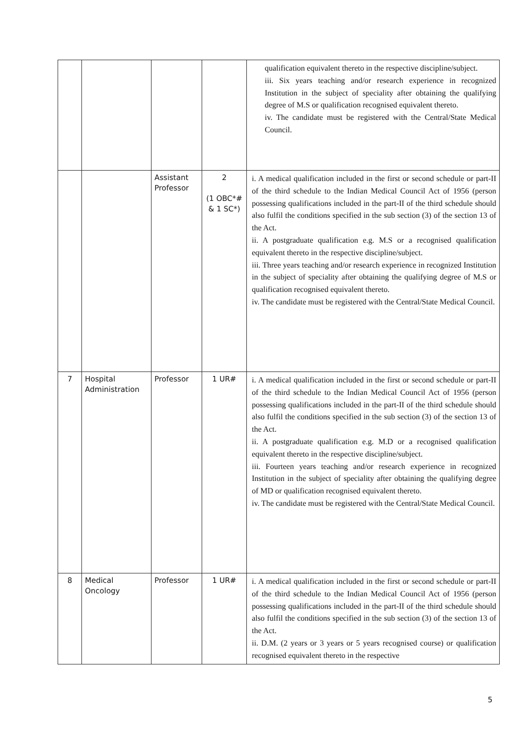| | | | | qualification equivalent thereto in the respective discipline/subject. iii. Six years teaching and/or research experience in recognized Institution in the subject of speciality after obtaining the qualifying degree of M.S or qualification recognised equivalent thereto. iv. The candidate must be registered with the Central/State Medical Council. |
| | | Assistant Professor | 2 (1 OBC*# & 1 SC*) | i. A medical qualification included in the first or second schedule or part-II of the third schedule to the Indian Medical Council Act of 1956 (person possessing qualifications included in the part-II of the third schedule should also fulfil the conditions specified in the sub section (3) of the section 13 of the Act. ii. A postgraduate qualification e.g. M.S or a recognised qualification equivalent thereto in the respective discipline/subject. iii. Three years teaching and/or research experience in recognized Institution in the subject of speciality after obtaining the qualifying degree of M.S or qualification recognised equivalent thereto. iv. The candidate must be registered with the Central/State Medical Council. |
| 7 | Hospital Administration | Professor | 1 UR# | i. A medical qualification included in the first or second schedule or part-II of the third schedule to the Indian Medical Council Act of 1956 (person possessing qualifications included in the part-II of the third schedule should also fulfil the conditions specified in the sub section (3) of the section 13 of the Act. ii. A postgraduate qualification e.g. M.D or a recognised qualification equivalent thereto in the respective discipline/subject. iii. Fourteen years teaching and/or research experience in recognized Institution in the subject of speciality after obtaining the qualifying degree of MD or qualification recognised equivalent thereto. iv. The candidate must be registered with the Central/State Medical Council. |
| 8 | Medical Oncology | Professor | 1 UR# | i. A medical qualification included in the first or second schedule or part-II of the third schedule to the Indian Medical Council Act of 1956 (person possessing qualifications included in the part-II of the third schedule should also fulfil the conditions specified in the sub section (3) of the section 13 of the Act. ii. D.M. (2 years or 3 years or 5 years recognised course) or qualification recognised equivalent thereto in the respective |
5